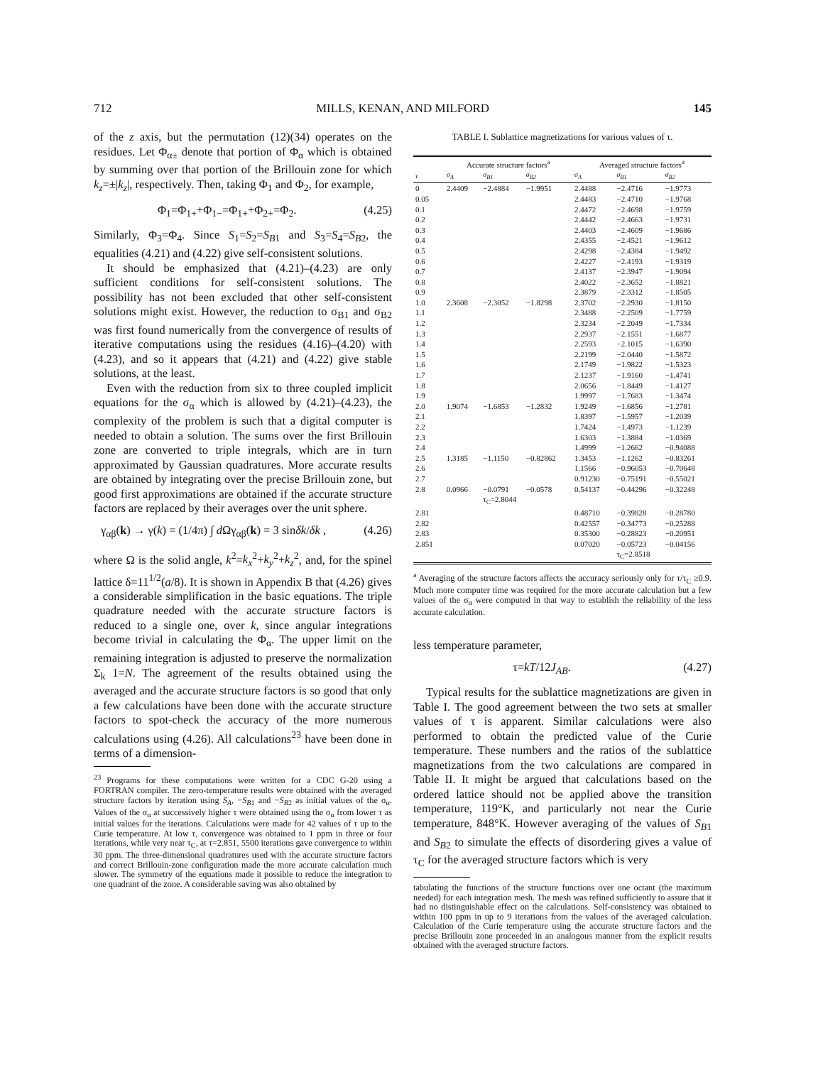712 MILLS, KENAN, AND MILFORD 145
of the z axis, but the permutation (12)(34) operates on the residues. Let Φ<sub>α±</sub> denote that portion of Φ<sub>α</sub> which is obtained by summing over that portion of the Brillouin zone for which k<sub>z</sub>=±|k<sub>z</sub>|, respectively. Then, taking Φ<sub>1</sub> and Φ<sub>2</sub>, for example,
Φ<sub>1</sub>=Φ<sub>1+</sub>+Φ<sub>1−</sub>=Φ<sub>1+</sub>+Φ<sub>2+</sub>=Φ<sub>2</sub>. (4.25)
Similarly, Φ<sub>3</sub>=Φ<sub>4</sub>. Since S<sub>1</sub>=S<sub>2</sub>=S<sub>B</sub><sub>1</sub> and S<sub>3</sub>=S<sub>4</sub>=S<sub>B</sub><sub>2</sub>, the equalities (4.21) and (4.22) give self-consistent solutions.
It should be emphasized that (4.21)–(4.23) are only sufficient conditions for self-consistent solutions. The possibility has not been excluded that other self-consistent solutions might exist. However, the reduction to σ<sub>B1</sub> and σ<sub>B2</sub> was first found numerically from the convergence of results of iterative computations using the residues (4.16)–(4.20) with (4.23), and so it appears that (4.21) and (4.22) give stable solutions, at the least.
Even with the reduction from six to three coupled implicit equations for the σ<sub>α</sub> which is allowed by (4.21)–(4.23), the complexity of the problem is such that a digital computer is needed to obtain a solution. The sums over the first Brillouin zone are converted to triple integrals, which are in turn approximated by Gaussian quadratures. More accurate results are obtained by integrating over the precise Brillouin zone, but good first approximations are obtained if the accurate structure factors are replaced by their averages over the unit sphere.
γ<sub>αβ</sub>(k) → γ(k) = (1/4π) ∫ d Ωγ<sub>αβ</sub>(k) = 3 sinδk/δk , (4.26)
where Ω is the solid angle, k<sup>2</sup>=k<sub>x</sub><sup>2</sup>+k<sub>y</sub><sup>2</sup>+k<sub>z</sub><sup>2</sup>, and, for the spinel lattice δ=11<sup>1/2</sup>(a/8). It is shown in Appendix B that (4.26) gives a considerable simplification in the basic equations. The triple quadrature needed with the accurate structure factors is reduced to a single one, over k, since angular integrations become trivial in calculating the Φ<sub>α</sub>. The upper limit on the remaining integration is adjusted to preserve the normalization Σ<sub>k</sub> 1=N. The agreement of the results obtained using the averaged and the accurate structure factors is so good that only a few calculations have been done with the accurate structure factors to spot-check the accuracy of the more numerous calculations using (4.26). All calculations<sup>23</sup> have been done in terms of a dimension-
<sup>23</sup> Programs for these computations were written for a CDC G-20 using a FORTRAN compiler. The zero-temperature results were obtained with the averaged structure factors by iteration using S<sub>A</sub>, −S<sub>B</sub><sub>1</sub> and −S<sub>B</sub><sub>2</sub> as initial values of the σ<sub>α</sub>. Values of the σ<sub>α</sub> at successively higher τ were obtained using the σ<sub>α</sub> from lower τ as initial values for the iterations. Calculations were made for 42 values of τ up to the Curie temperature. At low τ, convergence was obtained to 1 ppm in three or four iterations, while very near τ<sub>C</sub>, at τ=2.851, 5500 iterations gave convergence to within 30 ppm. The three-dimensional quadratures used with the accurate structure factors and correct Brillouin-zone configuration made the more accurate calculation much slower. The symmetry of the equations made it possible to reduce the integration to one quadrant of the zone. A considerable saving was also obtained by
TABLE I. Sublattice magnetizations for various values of τ.
| | Accurate structure factors<sup>a</sup> | | | Averaged structure factors<sup>a</sup> | | |
| --- | --- | --- | --- | --- | --- | --- |
| τ | σ<sub>A</sub> | σ<sub>B1</sub> | σ<sub>B2</sub> | σ<sub>A</sub> | σ<sub>B1</sub> | σ<sub>B2</sub> |
| 0 | 2.4409 | −2.4884 | −1.9951 | 2.4488 | −2.4716 | −1.9773 |
| 0.05 | | | | 2.4483 | −2.4710 | −1.9768 |
| 0.1 | | | | 2.4472 | −2.4698 | −1.9759 |
| 0.2 | | | | 2.4442 | −2.4663 | −1.9731 |
| 0.3 | | | | 2.4403 | −2.4609 | −1.9686 |
| 0.4 | | | | 2.4355 | −2.4521 | −1.9612 |
| 0.5 | | | | 2.4298 | −2.4384 | −1.9492 |
| 0.6 | | | | 2.4227 | −2.4193 | −1.9319 |
| 0.7 | | | | 2.4137 | −2.3947 | −1.9094 |
| 0.8 | | | | 2.4022 | −2.3652 | −1.8821 |
| 0.9 | | | | 2.3879 | −2.3312 | −1.8505 |
| 1.0 | 2.3608 | −2.3052 | −1.8298 | 2.3702 | −2.2930 | −1.8150 |
| 1.1 | | | | 2.3488 | −2.2509 | −1.7759 |
| 1.2 | | | | 2.3234 | −2.2049 | −1.7334 |
| 1.3 | | | | 2.2937 | −2.1551 | −1.6877 |
| 1.4 | | | | 2.2593 | −2.1015 | −1.6390 |
| 1.5 | | | | 2.2199 | −2.0440 | −1.5872 |
| 1.6 | | | | 2.1749 | −1.9822 | −1.5323 |
| 1.7 | | | | 2.1237 | −1.9160 | −1.4741 |
| 1.8 | | | | 2.0656 | −1.8449 | −1.4127 |
| 1.9 | | | | 1.9997 | −1.7683 | −1.3474 |
| 2.0 | 1.9074 | −1.6853 | −1.2832 | 1.9249 | −1.6856 | −1.2781 |
| 2.1 | | | | 1.8397 | −1.5957 | −1.2039 |
| 2.2 | | | | 1.7424 | −1.4973 | −1.1239 |
| 2.3 | | | | 1.6303 | −1.3884 | −1.0369 |
| 2.4 | | | | 1.4999 | −1.2662 | −0.94088 |
| 2.5 | 1.3185 | −1.1150 | −0.82862 | 1.3453 | −1.1262 | −0.83261 |
| 2.6 | | | | 1.1566 | −0.96053 | −0.70648 |
| 2.7 | | | | 0.91230 | −0.75191 | −0.55021 |
| 2.8 | 0.0966 | −0.0791 | −0.0578 | 0.54137 | −0.44296 | −0.32248 |
| | | τ<sub>C</sub>=2.8044 | | | | |
| 2.81 | | | | 0.48710 | −0.39828 | −0.28780 |
| 2.82 | | | | 0.42557 | −0.34773 | −0.25288 |
| 2.83 | | | | 0.35300 | −0.28823 | −0.20951 |
| 2.851 | | | | 0.07020 | −0.05723 | −0.04156 |
| | | | | | τ<sub>C</sub>=2.8518 | |
<sup>a</sup> Averaging of the structure factors affects the accuracy seriously only for τ/τ<sub>C</sub> ≥0.9. Much more computer time was required for the more accurate calculation but a few values of the σ<sub>α</sub> were computed in that way to establish the reliability of the less accurate calculation.
less temperature parameter,
τ=kT/12J<sub>AB</sub>. (4.27)
Typical results for the sublattice magnetizations are given in Table I. The good agreement between the two sets at smaller values of τ is apparent. Similar calculations were also performed to obtain the predicted value of the Curie temperature. These numbers and the ratios of the sublattice magnetizations from the two calculations are compared in Table II. It might be argued that calculations based on the ordered lattice should not be applied above the transition temperature, 119°K, and particularly not near the Curie temperature, 848°K. However averaging of the values of S<sub>B</sub><sub>1</sub> and S<sub>B</sub><sub>2</sub> to simulate the effects of disordering gives a value of τ<sub>C</sub> for the averaged structure factors which is very
tabulating the functions of the structure functions over one octant (the maximum needed) for each integration mesh. The mesh was refined sufficiently to assure that it had no distinguishable effect on the calculations. Self-consistency was obtained to within 100 ppm in up to 9 iterations from the values of the averaged calculation. Calculation of the Curie temperature using the accurate structure factors and the precise Brillouin zone proceeded in an analogous manner from the explicit results obtained with the averaged structure factors.